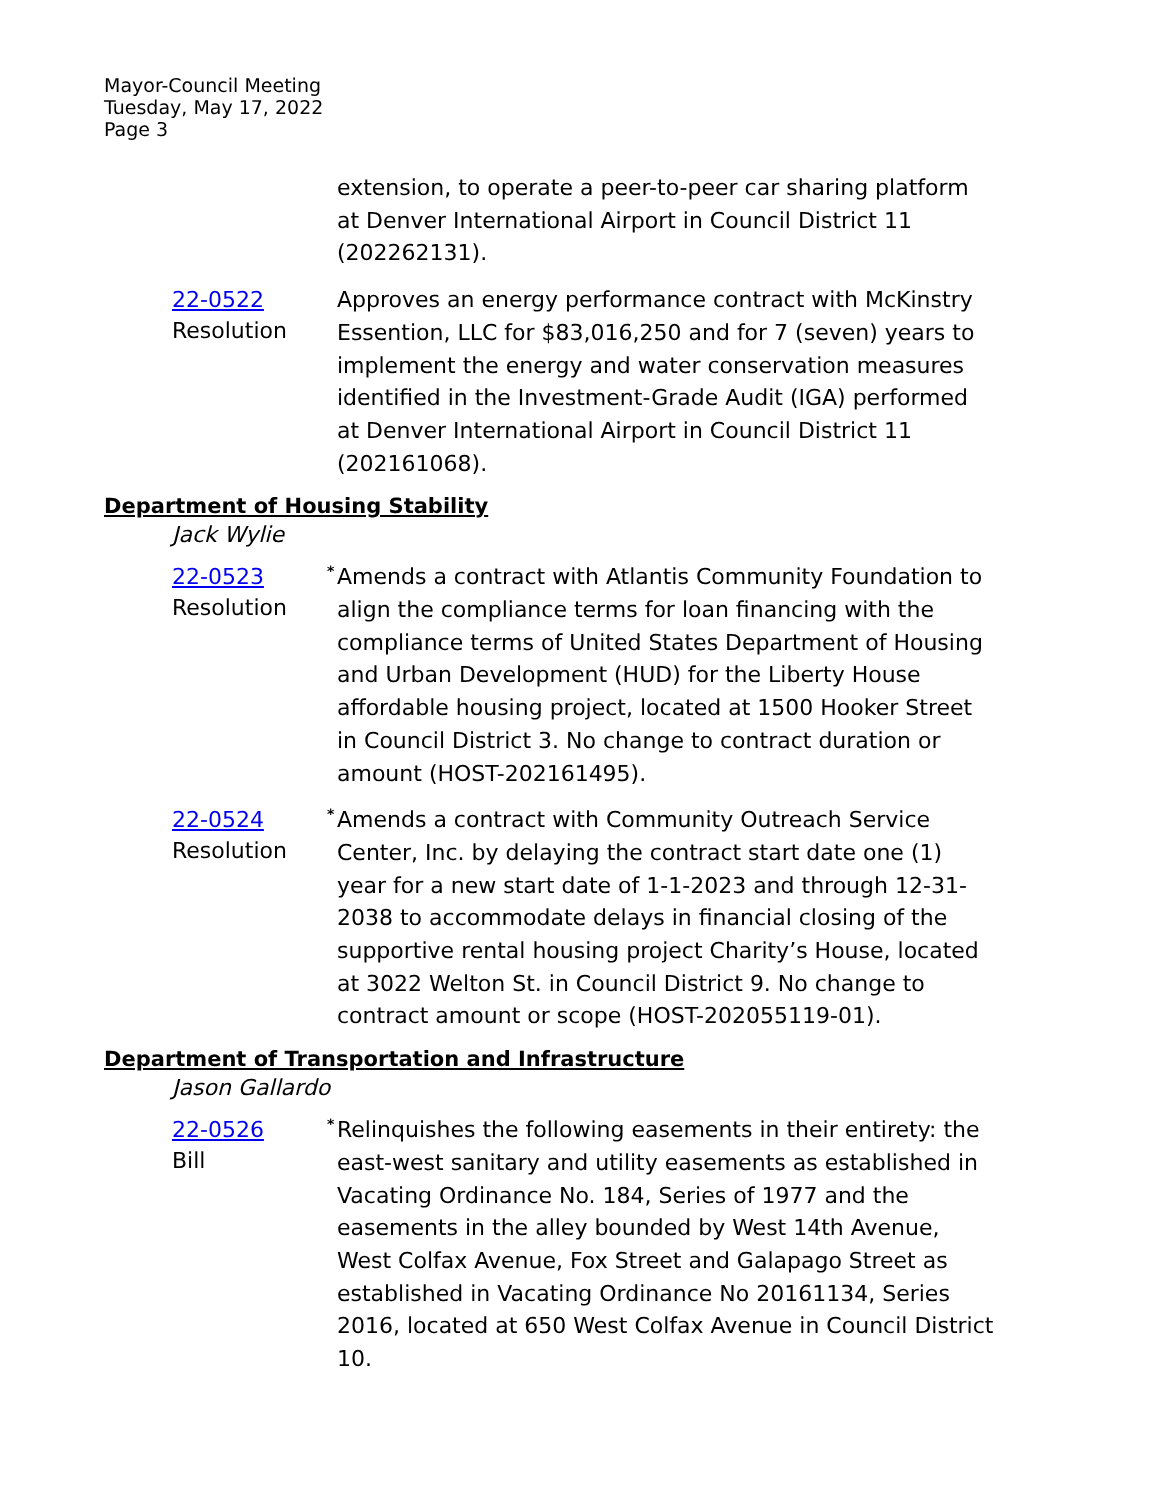Mayor-Council Meeting
Tuesday, May 17, 2022
Page 3
extension, to operate a peer-to-peer car sharing platform at Denver International Airport in Council District 11 (202262131).
22-0522
Resolution
Approves an energy performance contract with McKinstry Essention, LLC for $83,016,250 and for 7 (seven) years to implement the energy and water conservation measures identified in the Investment-Grade Audit (IGA) performed at Denver International Airport in Council District 11 (202161068).
Department of Housing Stability
Jack Wylie
22-0523
Resolution
<sup>*</sup> Amends a contract with Atlantis Community Foundation to align the compliance terms for loan financing with the compliance terms of United States Department of Housing and Urban Development (HUD) for the Liberty House affordable housing project, located at 1500 Hooker Street in Council District 3. No change to contract duration or amount (HOST-202161495).
22-0524
Resolution
<sup>*</sup> Amends a contract with Community Outreach Service Center, Inc. by delaying the contract start date one (1) year for a new start date of 1-1-2023 and through 12-31-2038 to accommodate delays in financial closing of the supportive rental housing project Charity’s House, located at 3022 Welton St. in Council District 9. No change to contract amount or scope (HOST-202055119-01).
Department of Transportation and Infrastructure
Jason Gallardo
22-0526
Bill
<sup>*</sup> Relinquishes the following easements in their entirety: the east-west sanitary and utility easements as established in Vacating Ordinance No. 184, Series of 1977 and the easements in the alley bounded by West 14th Avenue, West Colfax Avenue, Fox Street and Galapago Street as established in Vacating Ordinance No 20161134, Series 2016, located at 650 West Colfax Avenue in Council District 10.